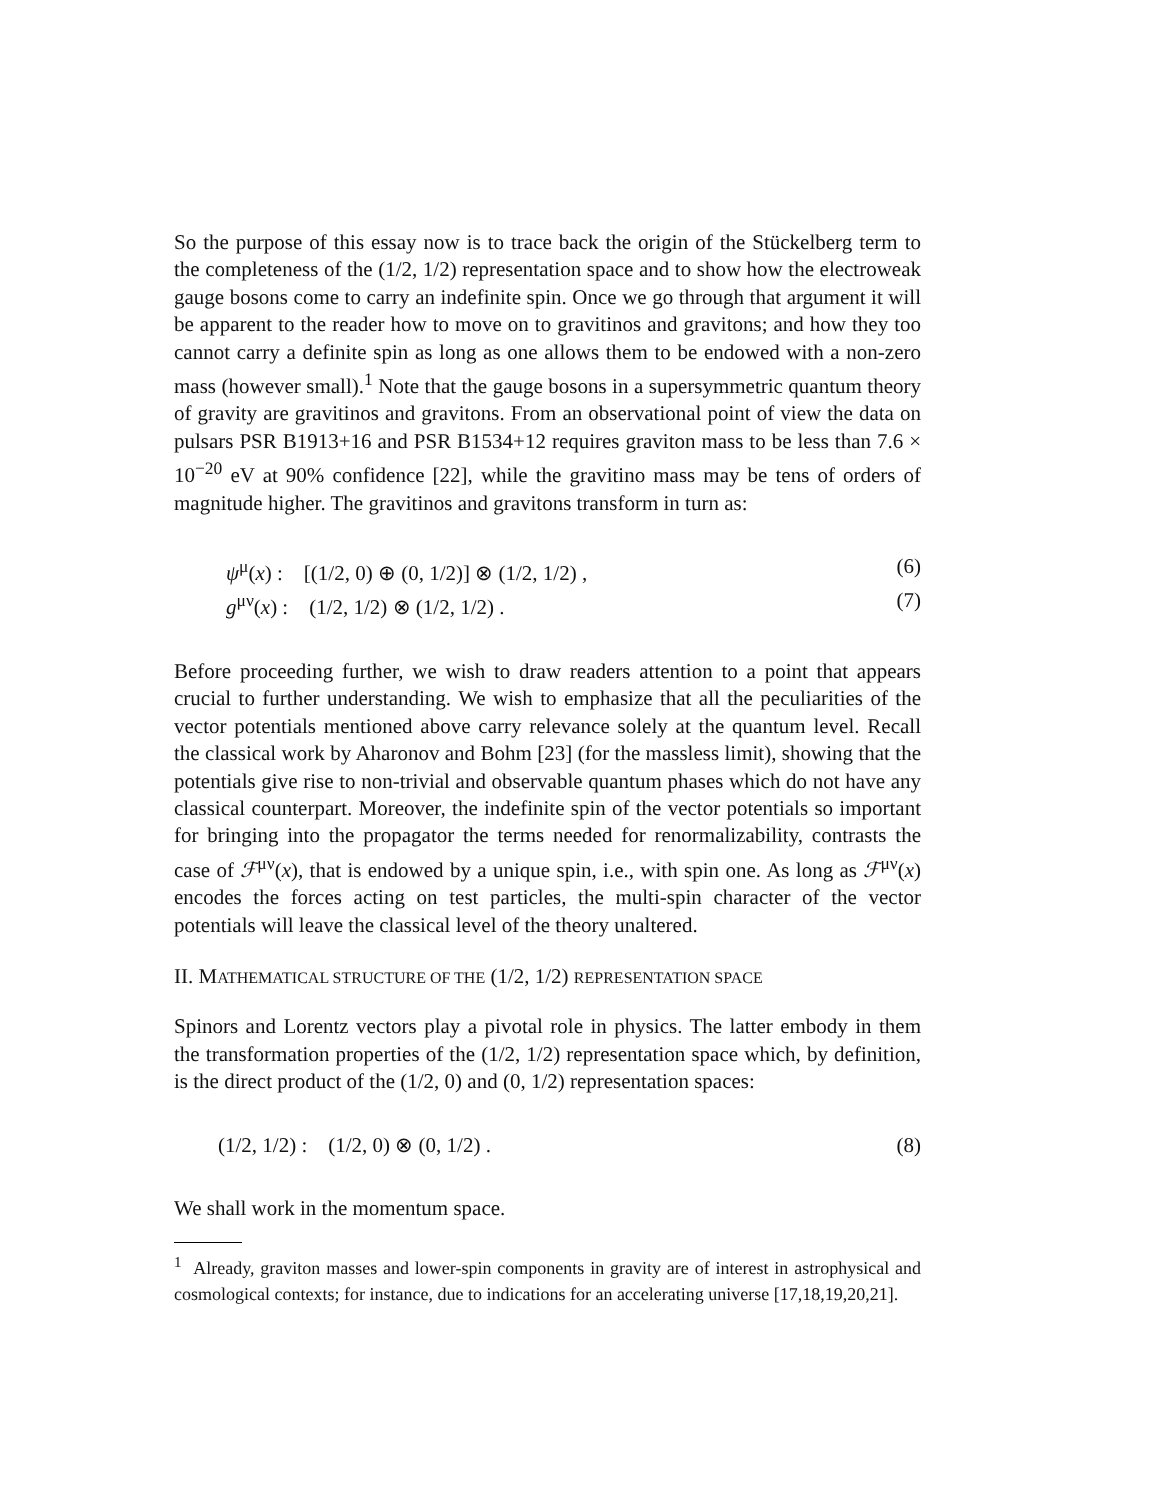So the purpose of this essay now is to trace back the origin of the Stückelberg term to the completeness of the (1/2, 1/2) representation space and to show how the electroweak gauge bosons come to carry an indefinite spin. Once we go through that argument it will be apparent to the reader how to move on to gravitinos and gravitons; and how they too cannot carry a definite spin as long as one allows them to be endowed with a non-zero mass (however small).<sup>1</sup> Note that the gauge bosons in a supersymmetric quantum theory of gravity are gravitinos and gravitons. From an observational point of view the data on pulsars PSR B1913+16 and PSR B1534+12 requires graviton mass to be less than 7.6 × 10<sup>−20</sup> eV at 90% confidence [22], while the gravitino mass may be tens of orders of magnitude higher. The gravitinos and gravitons transform in turn as:
ψ<sup>μ</sup>(x) : [(1/2, 0) ⊕ (0, 1/2)] ⊗ (1/2, 1/2) , (6)
g<sup>μν</sup>(x) : (1/2, 1/2) ⊗ (1/2, 1/2) . (7)
Before proceeding further, we wish to draw readers attention to a point that appears crucial to further understanding. We wish to emphasize that all the peculiarities of the vector potentials mentioned above carry relevance solely at the quantum level. Recall the classical work by Aharonov and Bohm [23] (for the massless limit), showing that the potentials give rise to non-trivial and observable quantum phases which do not have any classical counterpart. Moreover, the indefinite spin of the vector potentials so important for bringing into the propagator the terms needed for renormalizability, contrasts the case of ℱ<sup>μν</sup>(x), that is endowed by a unique spin, i.e., with spin one. As long as ℱ<sup>μν</sup>(x) encodes the forces acting on test particles, the multi-spin character of the vector potentials will leave the classical level of the theory unaltered.
II. MATHEMATICAL STRUCTURE OF THE (1/2, 1/2) REPRESENTATION SPACE
Spinors and Lorentz vectors play a pivotal role in physics. The latter embody in them the transformation properties of the (1/2, 1/2) representation space which, by definition, is the direct product of the (1/2, 0) and (0, 1/2) representation spaces:
(1/2, 1/2) : (1/2, 0) ⊗ (0, 1/2) . (8)
We shall work in the momentum space.
<sup>1</sup> Already, graviton masses and lower-spin components in gravity are of interest in astrophysical and cosmological contexts; for instance, due to indications for an accelerating universe [17,18,19,20,21].